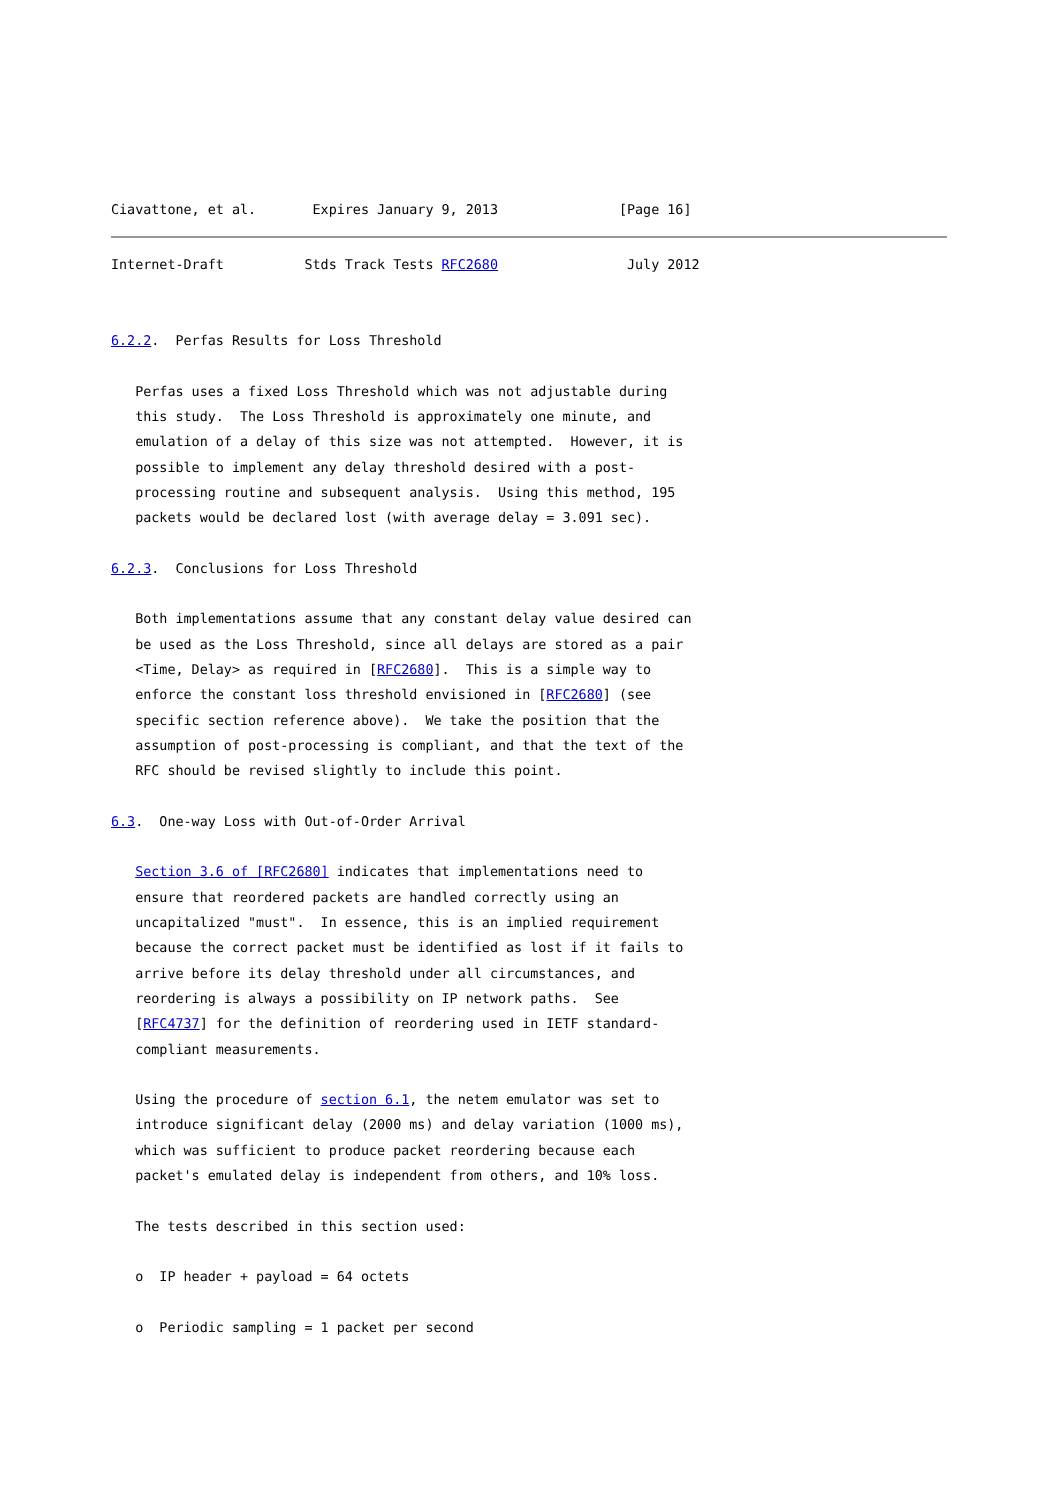Ciavattone, et al.       Expires January 9, 2013               [Page 16]
Internet-Draft          Stds Track Tests RFC2680                July 2012


6.2.2.  Perfas Results for Loss Threshold

   Perfas uses a fixed Loss Threshold which was not adjustable during
   this study.  The Loss Threshold is approximately one minute, and
   emulation of a delay of this size was not attempted.  However, it is
   possible to implement any delay threshold desired with a post-
   processing routine and subsequent analysis.  Using this method, 195
   packets would be declared lost (with average delay = 3.091 sec).

6.2.3.  Conclusions for Loss Threshold

   Both implementations assume that any constant delay value desired can
   be used as the Loss Threshold, since all delays are stored as a pair
   <Time, Delay> as required in [RFC2680].  This is a simple way to
   enforce the constant loss threshold envisioned in [RFC2680] (see
   specific section reference above).  We take the position that the
   assumption of post-processing is compliant, and that the text of the
   RFC should be revised slightly to include this point.

6.3.  One-way Loss with Out-of-Order Arrival

   Section 3.6 of [RFC2680] indicates that implementations need to
   ensure that reordered packets are handled correctly using an
   uncapitalized "must".  In essence, this is an implied requirement
   because the correct packet must be identified as lost if it fails to
   arrive before its delay threshold under all circumstances, and
   reordering is always a possibility on IP network paths.  See
   [RFC4737] for the definition of reordering used in IETF standard-
   compliant measurements.

   Using the procedure of section 6.1, the netem emulator was set to
   introduce significant delay (2000 ms) and delay variation (1000 ms),
   which was sufficient to produce packet reordering because each
   packet's emulated delay is independent from others, and 10% loss.

   The tests described in this section used:

   o  IP header + payload = 64 octets

   o  Periodic sampling = 1 packet per second